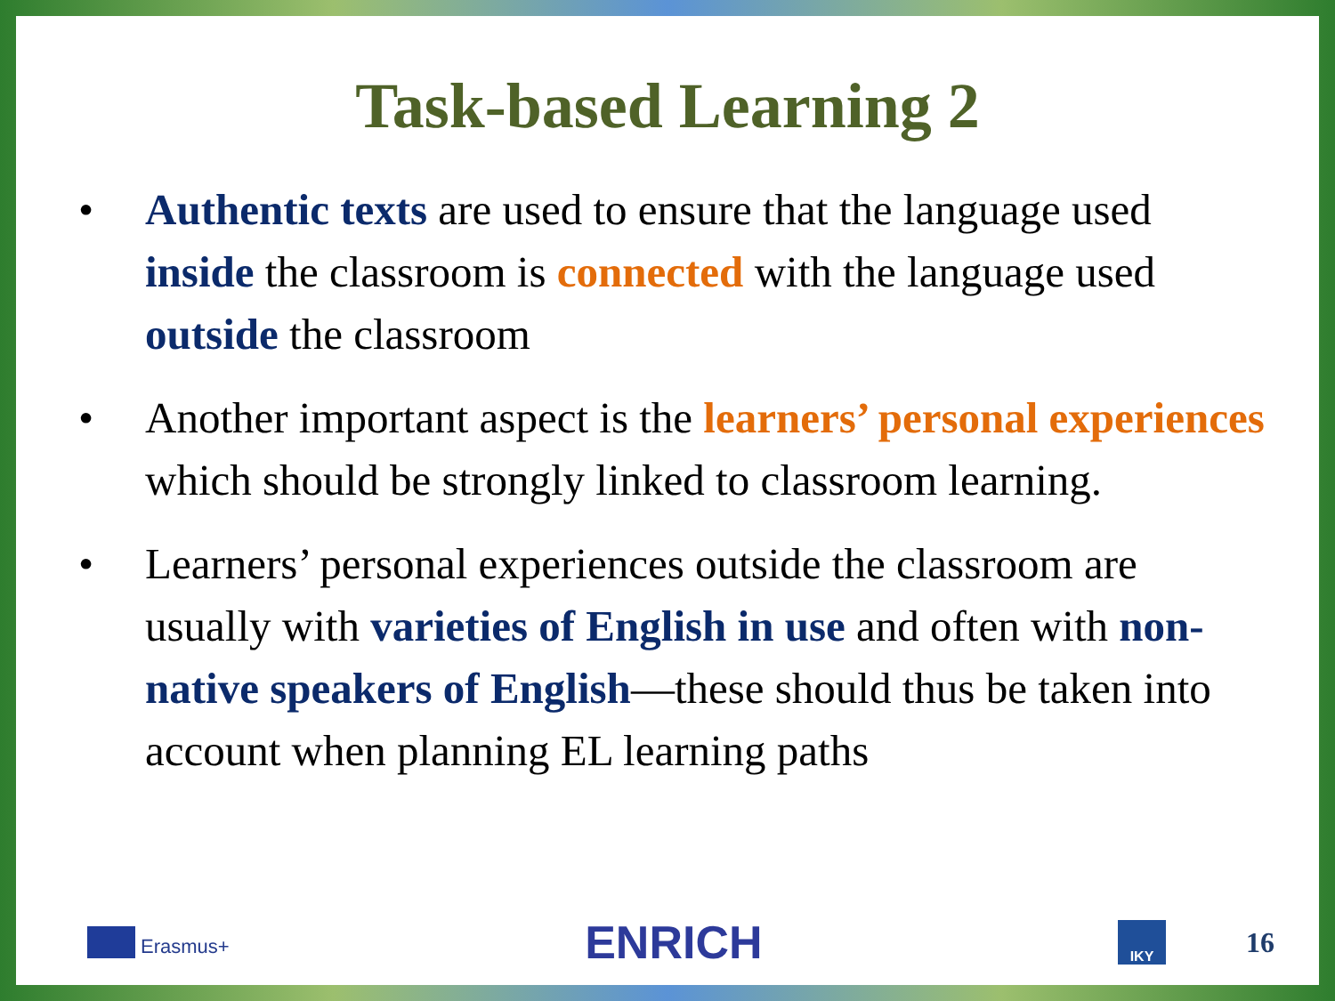Task-based Learning 2
• Authentic texts are used to ensure that the language used inside the classroom is connected with the language used outside the classroom
• Another important aspect is the learners’ personal experiences which should be strongly linked to classroom learning.
• Learners’ personal experiences outside the classroom are usually with varieties of English in use and often with non-native speakers of English—these should thus be taken into account when planning EL learning paths
Erasmus+
ENRICH
IKY
16